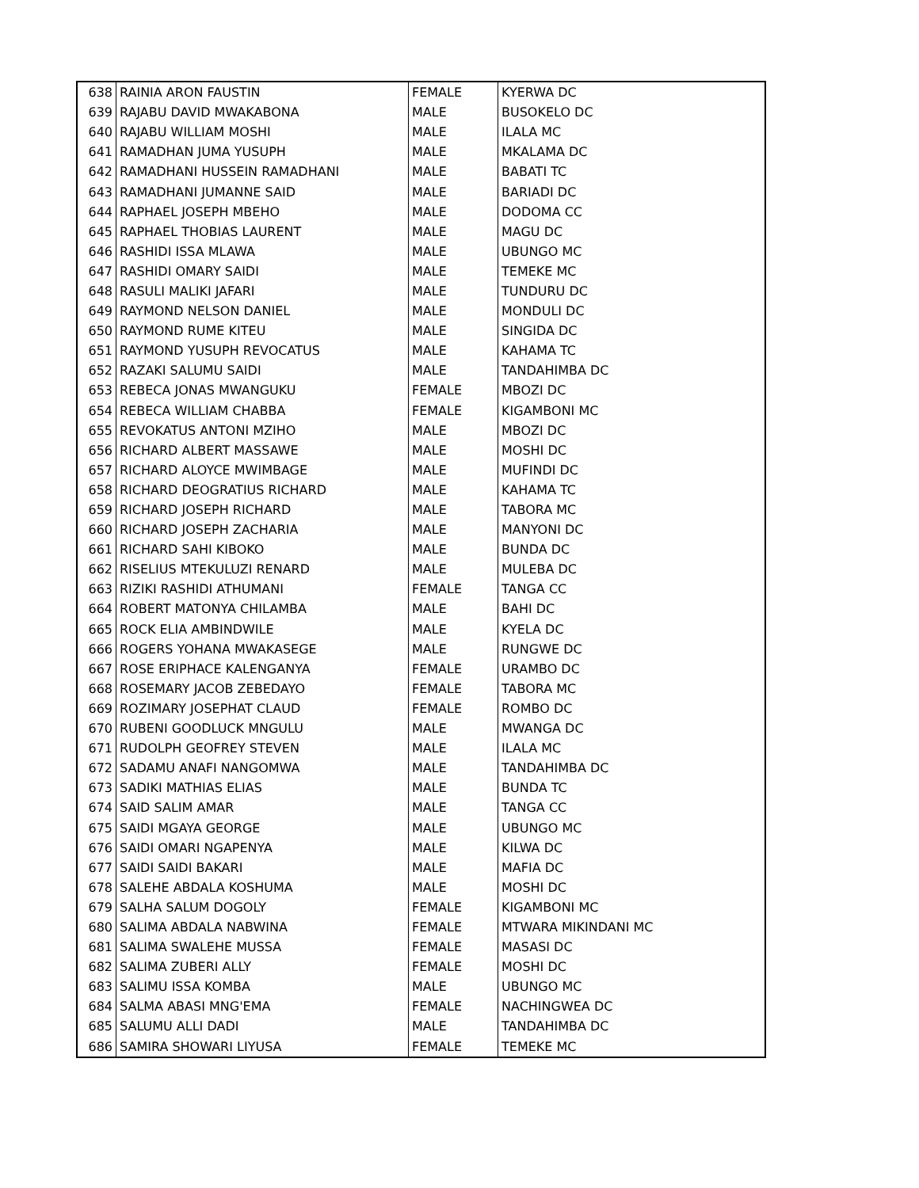| 638 | RAINIA ARON FAUSTIN | FEMALE | KYERWA DC |
| 639 | RAJABU DAVID MWAKABONA | MALE | BUSOKELO DC |
| 640 | RAJABU WILLIAM MOSHI | MALE | ILALA MC |
| 641 | RAMADHAN JUMA YUSUPH | MALE | MKALAMA DC |
| 642 | RAMADHANI HUSSEIN RAMADHANI | MALE | BABATI TC |
| 643 | RAMADHANI JUMANNE SAID | MALE | BARIADI DC |
| 644 | RAPHAEL JOSEPH MBEHO | MALE | DODOMA CC |
| 645 | RAPHAEL THOBIAS LAURENT | MALE | MAGU DC |
| 646 | RASHIDI ISSA MLAWA | MALE | UBUNGO MC |
| 647 | RASHIDI OMARY SAIDI | MALE | TEMEKE MC |
| 648 | RASULI MALIKI JAFARI | MALE | TUNDURU DC |
| 649 | RAYMOND NELSON DANIEL | MALE | MONDULI DC |
| 650 | RAYMOND RUME KITEU | MALE | SINGIDA DC |
| 651 | RAYMOND YUSUPH REVOCATUS | MALE | KAHAMA TC |
| 652 | RAZAKI SALUMU SAIDI | MALE | TANDAHIMBA DC |
| 653 | REBECA JONAS MWANGUKU | FEMALE | MBOZI DC |
| 654 | REBECA WILLIAM CHABBA | FEMALE | KIGAMBONI MC |
| 655 | REVOKATUS ANTONI MZIHO | MALE | MBOZI DC |
| 656 | RICHARD ALBERT MASSAWE | MALE | MOSHI DC |
| 657 | RICHARD ALOYCE MWIMBAGE | MALE | MUFINDI DC |
| 658 | RICHARD DEOGRATIUS RICHARD | MALE | KAHAMA TC |
| 659 | RICHARD JOSEPH RICHARD | MALE | TABORA MC |
| 660 | RICHARD JOSEPH ZACHARIA | MALE | MANYONI DC |
| 661 | RICHARD SAHI KIBOKO | MALE | BUNDA DC |
| 662 | RISELIUS MTEKULUZI RENARD | MALE | MULEBA DC |
| 663 | RIZIKI RASHIDI ATHUMANI | FEMALE | TANGA CC |
| 664 | ROBERT MATONYA CHILAMBA | MALE | BAHI DC |
| 665 | ROCK ELIA AMBINDWILE | MALE | KYELA DC |
| 666 | ROGERS YOHANA MWAKASEGE | MALE | RUNGWE DC |
| 667 | ROSE ERIPHACE KALENGANYA | FEMALE | URAMBO DC |
| 668 | ROSEMARY JACOB ZEBEDAYO | FEMALE | TABORA MC |
| 669 | ROZIMARY JOSEPHAT CLAUD | FEMALE | ROMBO DC |
| 670 | RUBENI GOODLUCK MNGULU | MALE | MWANGA DC |
| 671 | RUDOLPH GEOFREY STEVEN | MALE | ILALA MC |
| 672 | SADAMU ANAFI NANGOMWA | MALE | TANDAHIMBA DC |
| 673 | SADIKI MATHIAS ELIAS | MALE | BUNDA TC |
| 674 | SAID SALIM AMAR | MALE | TANGA CC |
| 675 | SAIDI MGAYA GEORGE | MALE | UBUNGO MC |
| 676 | SAIDI OMARI NGAPENYA | MALE | KILWA DC |
| 677 | SAIDI SAIDI BAKARI | MALE | MAFIA DC |
| 678 | SALEHE ABDALA KOSHUMA | MALE | MOSHI DC |
| 679 | SALHA SALUM DOGOLY | FEMALE | KIGAMBONI MC |
| 680 | SALIMA ABDALA NABWINA | FEMALE | MTWARA MIKINDANI MC |
| 681 | SALIMA SWALEHE MUSSA | FEMALE | MASASI DC |
| 682 | SALIMA ZUBERI ALLY | FEMALE | MOSHI DC |
| 683 | SALIMU ISSA KOMBA | MALE | UBUNGO MC |
| 684 | SALMA ABASI MNG'EMA | FEMALE | NACHINGWEA DC |
| 685 | SALUMU ALLI DADI | MALE | TANDAHIMBA DC |
| 686 | SAMIRA SHOWARI LIYUSA | FEMALE | TEMEKE MC |